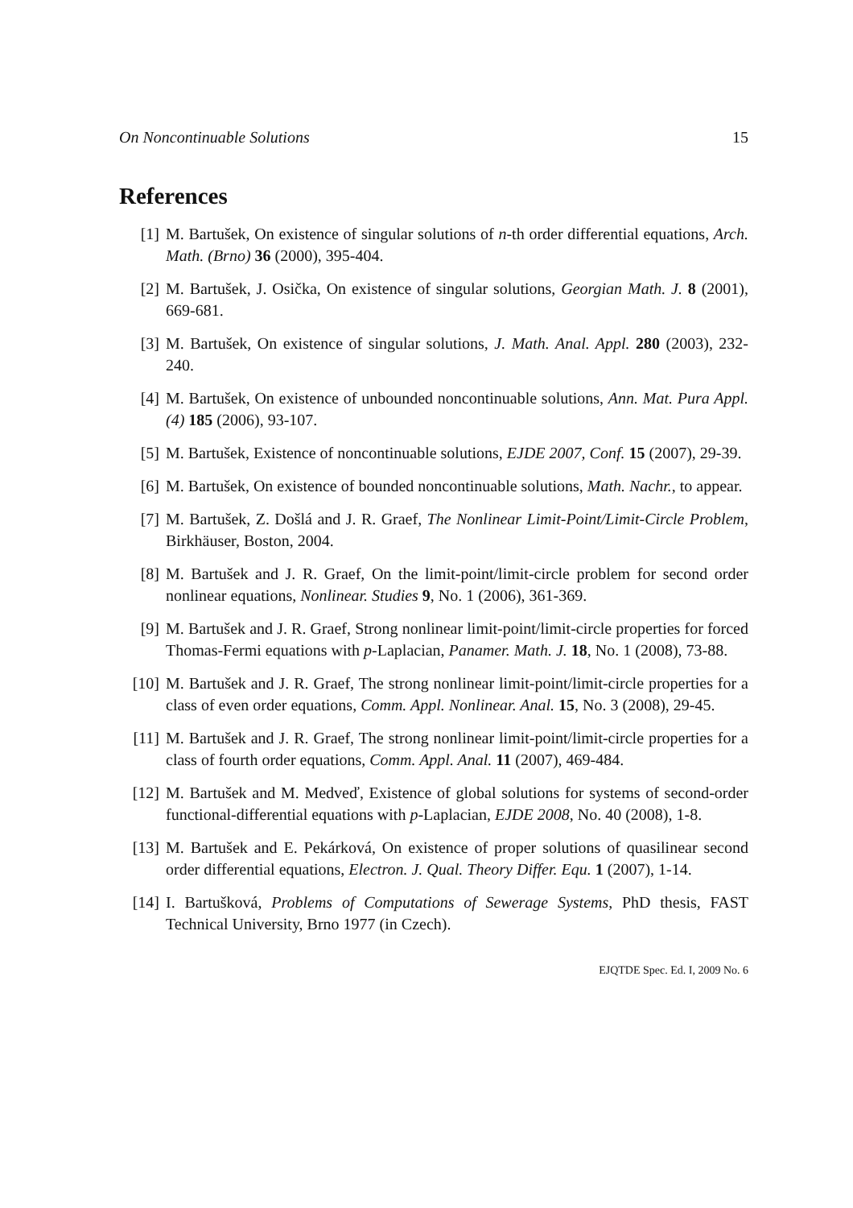On Noncontinuable Solutions 15
References
[1] M. Bartušek, On existence of singular solutions of n-th order differential equations, Arch. Math. (Brno) 36 (2000), 395-404.
[2] M. Bartušek, J. Osička, On existence of singular solutions, Georgian Math. J. 8 (2001), 669-681.
[3] M. Bartušek, On existence of singular solutions, J. Math. Anal. Appl. 280 (2003), 232-240.
[4] M. Bartušek, On existence of unbounded noncontinuable solutions, Ann. Mat. Pura Appl. (4) 185 (2006), 93-107.
[5] M. Bartušek, Existence of noncontinuable solutions, EJDE 2007, Conf. 15 (2007), 29-39.
[6] M. Bartušek, On existence of bounded noncontinuable solutions, Math. Nachr., to appear.
[7] M. Bartušek, Z. Došlá and J. R. Graef, The Nonlinear Limit-Point/Limit-Circle Problem, Birkhäuser, Boston, 2004.
[8] M. Bartušek and J. R. Graef, On the limit-point/limit-circle problem for second order nonlinear equations, Nonlinear. Studies 9, No. 1 (2006), 361-369.
[9] M. Bartušek and J. R. Graef, Strong nonlinear limit-point/limit-circle properties for forced Thomas-Fermi equations with p-Laplacian, Panamer. Math. J. 18, No. 1 (2008), 73-88.
[10] M. Bartušek and J. R. Graef, The strong nonlinear limit-point/limit-circle properties for a class of even order equations, Comm. Appl. Nonlinear. Anal. 15, No. 3 (2008), 29-45.
[11] M. Bartušek and J. R. Graef, The strong nonlinear limit-point/limit-circle properties for a class of fourth order equations, Comm. Appl. Anal. 11 (2007), 469-484.
[12] M. Bartušek and M. Medveď, Existence of global solutions for systems of second-order functional-differential equations with p-Laplacian, EJDE 2008, No. 40 (2008), 1-8.
[13] M. Bartušek and E. Pekárková, On existence of proper solutions of quasilinear second order differential equations, Electron. J. Qual. Theory Differ. Equ. 1 (2007), 1-14.
[14] I. Bartušková, Problems of Computations of Sewerage Systems, PhD thesis, FAST Technical University, Brno 1977 (in Czech).
EJQTDE Spec. Ed. I, 2009 No. 6